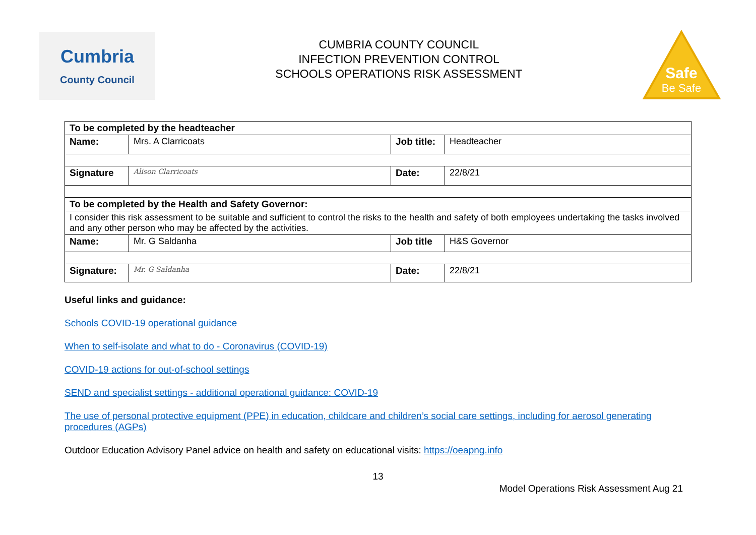Cumbria
County Council
CUMBRIA COUNTY COUNCIL
INFECTION PREVENTION CONTROL
SCHOOLS OPERATIONS RISK ASSESSMENT
Safe
Be Safe
| To be completed by the headteacher | | | |
| Name: | Mrs. A Clarricoats | Job title: | Headteacher |
| Signature | Alison Clarricoats | Date: | 22/8/21 |
| To be completed by the Health and Safety Governor: | | | |
| I consider this risk assessment to be suitable and sufficient to control the risks to the health and safety of both employees undertaking the tasks involved and any other person who may be affected by the activities. | | | |
| Name: | Mr. G Saldanha | Job title | H&S Governor |
| Signature: | Mr. G Saldanha | Date: | 22/8/21 |
Useful links and guidance:
Schools COVID-19 operational guidance
When to self-isolate and what to do - Coronavirus (COVID-19)
COVID-19 actions for out-of-school settings
SEND and specialist settings - additional operational guidance: COVID-19
The use of personal protective equipment (PPE) in education, childcare and children’s social care settings, including for aerosol generating procedures (AGPs)
Outdoor Education Advisory Panel advice on health and safety on educational visits: https://oeapng.info
13
Model Operations Risk Assessment Aug 21